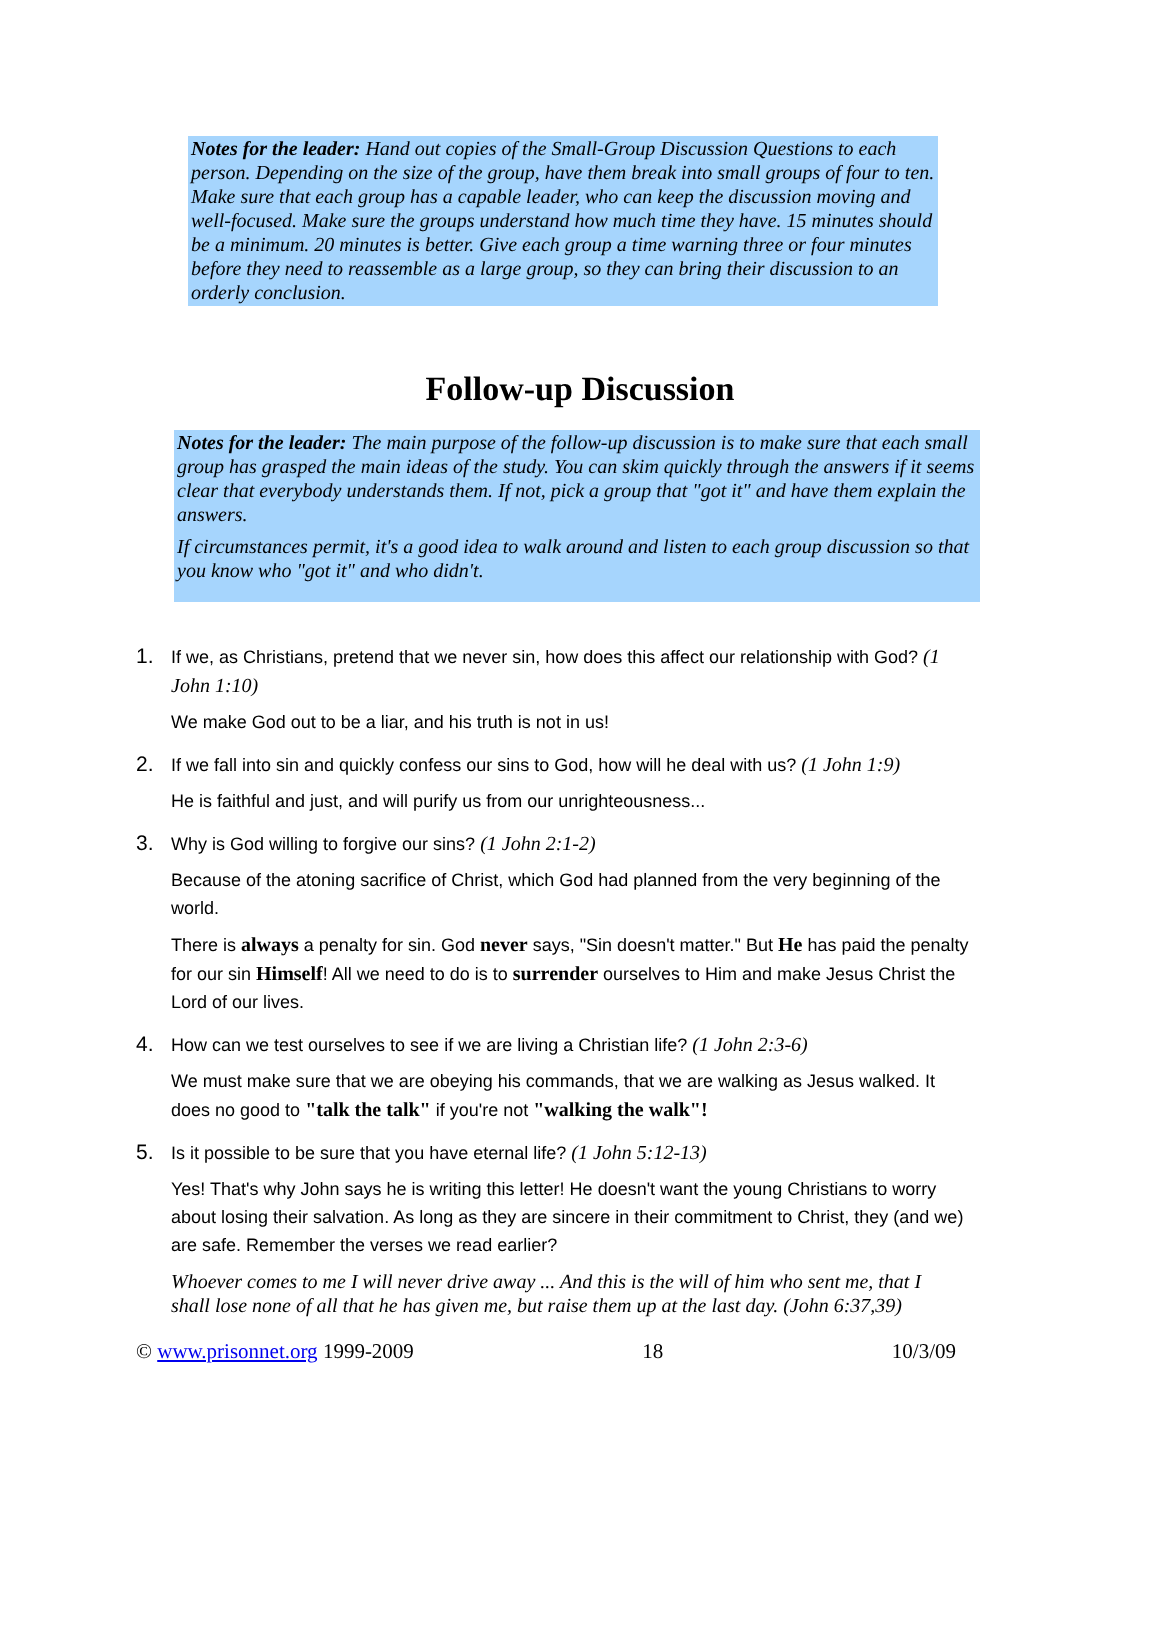Notes for the leader: Hand out copies of the Small-Group Discussion Questions to each person. Depending on the size of the group, have them break into small groups of four to ten. Make sure that each group has a capable leader, who can keep the discussion moving and well-focused. Make sure the groups understand how much time they have. 15 minutes should be a minimum. 20 minutes is better. Give each group a time warning three or four minutes before they need to reassemble as a large group, so they can bring their discussion to an orderly conclusion.
Follow-up Discussion
Notes for the leader: The main purpose of the follow-up discussion is to make sure that each small group has grasped the main ideas of the study. You can skim quickly through the answers if it seems clear that everybody understands them. If not, pick a group that "got it" and have them explain the answers.
If circumstances permit, it's a good idea to walk around and listen to each group discussion so that you know who "got it" and who didn't.
1.
If we, as Christians, pretend that we never sin, how does this affect our relationship with God? (1 John 1:10)
We make God out to be a liar, and his truth is not in us!
2.
If we fall into sin and quickly confess our sins to God, how will he deal with us? (1 John 1:9)
He is faithful and just, and will purify us from our unrighteousness...
3.
Why is God willing to forgive our sins? (1 John 2:1-2)
Because of the atoning sacrifice of Christ, which God had planned from the very beginning of the world.
There is always a penalty for sin. God never says, "Sin doesn't matter." But He has paid the penalty for our sin Himself! All we need to do is to surrender ourselves to Him and make Jesus Christ the Lord of our lives.
4.
How can we test ourselves to see if we are living a Christian life? (1 John 2:3-6)
We must make sure that we are obeying his commands, that we are walking as Jesus walked. It does no good to "talk the talk" if you're not "walking the walk"!
5.
Is it possible to be sure that you have eternal life? (1 John 5:12-13)
Yes! That's why John says he is writing this letter! He doesn't want the young Christians to worry about losing their salvation. As long as they are sincere in their commitment to Christ, they (and we) are safe. Remember the verses we read earlier?
Whoever comes to me I will never drive away ... And this is the will of him who sent me, that I shall lose none of all that he has given me, but raise them up at the last day. (John 6:37,39)
© www.prisonnet.org 1999-2009 18 10/3/09